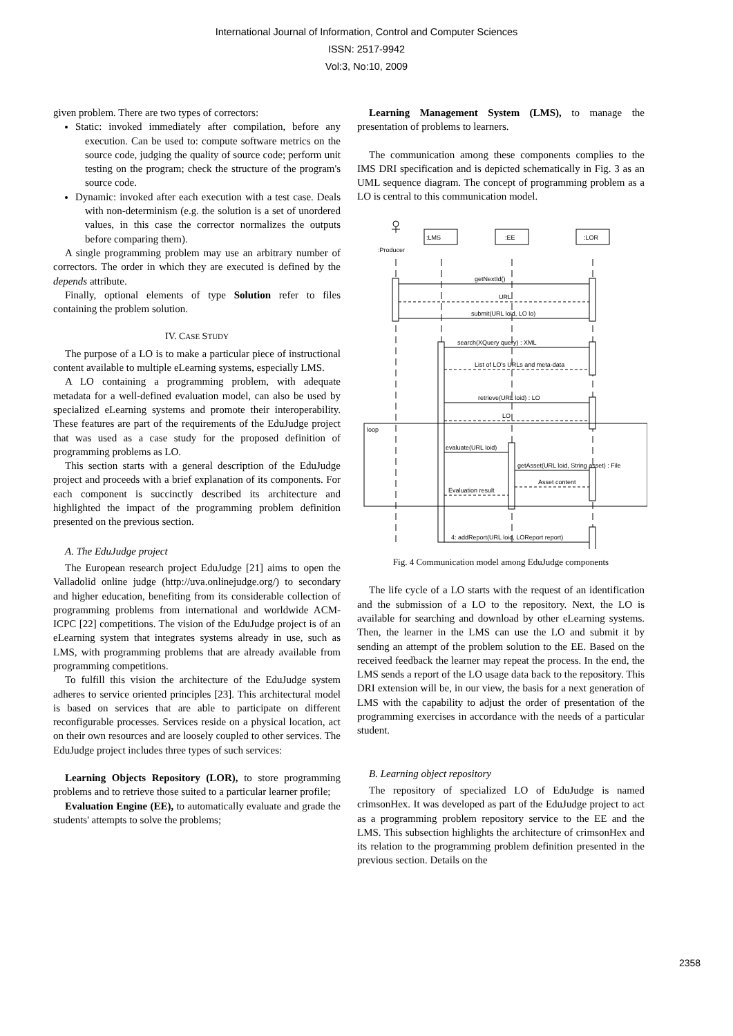International Journal of Information, Control and Computer Sciences
ISSN: 2517-9942
Vol:3, No:10, 2009
given problem. There are two types of correctors:
Static: invoked immediately after compilation, before any execution. Can be used to: compute software metrics on the source code, judging the quality of source code; perform unit testing on the program; check the structure of the program's source code.
Dynamic: invoked after each execution with a test case. Deals with non-determinism (e.g. the solution is a set of unordered values, in this case the corrector normalizes the outputs before comparing them).
A single programming problem may use an arbitrary number of correctors. The order in which they are executed is defined by the depends attribute.
Finally, optional elements of type Solution refer to files containing the problem solution.
IV. CASE STUDY
The purpose of a LO is to make a particular piece of instructional content available to multiple eLearning systems, especially LMS.
A LO containing a programming problem, with adequate metadata for a well-defined evaluation model, can also be used by specialized eLearning systems and promote their interoperability. These features are part of the requirements of the EduJudge project that was used as a case study for the proposed definition of programming problems as LO.
This section starts with a general description of the EduJudge project and proceeds with a brief explanation of its components. For each component is succinctly described its architecture and highlighted the impact of the programming problem definition presented on the previous section.
A. The EduJudge project
The European research project EduJudge [21] aims to open the Valladolid online judge (http://uva.onlinejudge.org/) to secondary and higher education, benefiting from its considerable collection of programming problems from international and worldwide ACM-ICPC [22] competitions. The vision of the EduJudge project is of an eLearning system that integrates systems already in use, such as LMS, with programming problems that are already available from programming competitions.
To fulfill this vision the architecture of the EduJudge system adheres to service oriented principles [23]. This architectural model is based on services that are able to participate on different reconfigurable processes. Services reside on a physical location, act on their own resources and are loosely coupled to other services. The EduJudge project includes three types of such services:
Learning Objects Repository (LOR), to store programming problems and to retrieve those suited to a particular learner profile;
Evaluation Engine (EE), to automatically evaluate and grade the students' attempts to solve the problems;
Learning Management System (LMS), to manage the presentation of problems to learners.
The communication among these components complies to the IMS DRI specification and is depicted schematically in Fig. 3 as an UML sequence diagram. The concept of programming problem as a LO is central to this communication model.
:LMS
:EE
:LOR
:Producer
getNextId()
URL
submit(URL loid, LO lo)
search(XQuery query) : XML
List of LO's URLs and meta-data
retrieve(URL loid) : LO
LO
loop
evaluate(URL loid)
getAsset(URL loid, String asset) : File
Asset content
Evaluation result
4: addReport(URL loid, LOReport report)
Fig. 4 Communication model among EduJudge components
The life cycle of a LO starts with the request of an identification and the submission of a LO to the repository. Next, the LO is available for searching and download by other eLearning systems. Then, the learner in the LMS can use the LO and submit it by sending an attempt of the problem solution to the EE. Based on the received feedback the learner may repeat the process. In the end, the LMS sends a report of the LO usage data back to the repository. This DRI extension will be, in our view, the basis for a next generation of LMS with the capability to adjust the order of presentation of the programming exercises in accordance with the needs of a particular student.
B. Learning object repository
The repository of specialized LO of EduJudge is named crimsonHex. It was developed as part of the EduJudge project to act as a programming problem repository service to the EE and the LMS. This subsection highlights the architecture of crimsonHex and its relation to the programming problem definition presented in the previous section. Details on the
2358